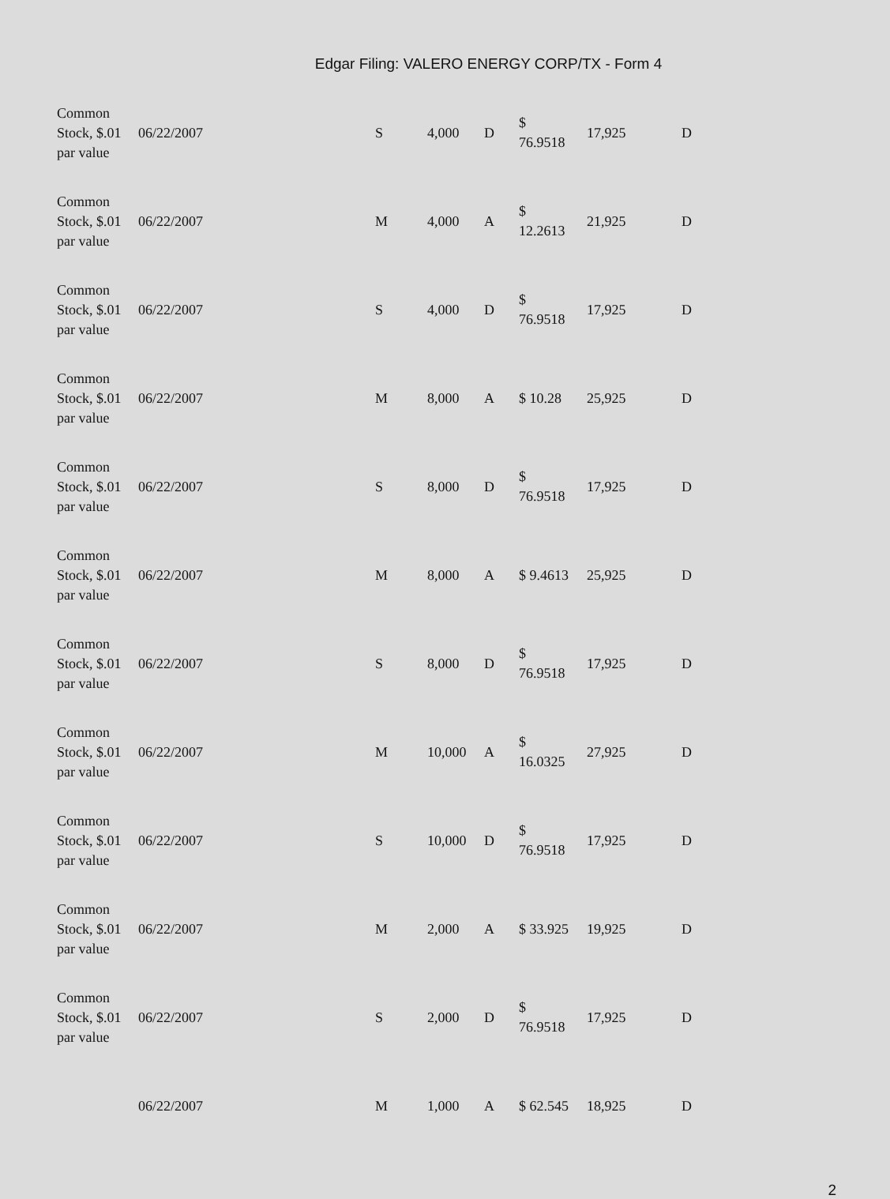Edgar Filing: VALERO ENERGY CORP/TX - Form 4
| Common Stock, $.01 par value | 06/22/2007 | S | 4,000 | D | $ 76.9518 | 17,925 | D |
| Common Stock, $.01 par value | 06/22/2007 | M | 4,000 | A | $ 12.2613 | 21,925 | D |
| Common Stock, $.01 par value | 06/22/2007 | S | 4,000 | D | $ 76.9518 | 17,925 | D |
| Common Stock, $.01 par value | 06/22/2007 | M | 8,000 | A | $ 10.28 | 25,925 | D |
| Common Stock, $.01 par value | 06/22/2007 | S | 8,000 | D | $ 76.9518 | 17,925 | D |
| Common Stock, $.01 par value | 06/22/2007 | M | 8,000 | A | $ 9.4613 | 25,925 | D |
| Common Stock, $.01 par value | 06/22/2007 | S | 8,000 | D | $ 76.9518 | 17,925 | D |
| Common Stock, $.01 par value | 06/22/2007 | M | 10,000 | A | $ 16.0325 | 27,925 | D |
| Common Stock, $.01 par value | 06/22/2007 | S | 10,000 | D | $ 76.9518 | 17,925 | D |
| Common Stock, $.01 par value | 06/22/2007 | M | 2,000 | A | $ 33.925 | 19,925 | D |
| Common Stock, $.01 par value | 06/22/2007 | S | 2,000 | D | $ 76.9518 | 17,925 | D |
| | 06/22/2007 | M | 1,000 | A | $ 62.545 | 18,925 | D |
2